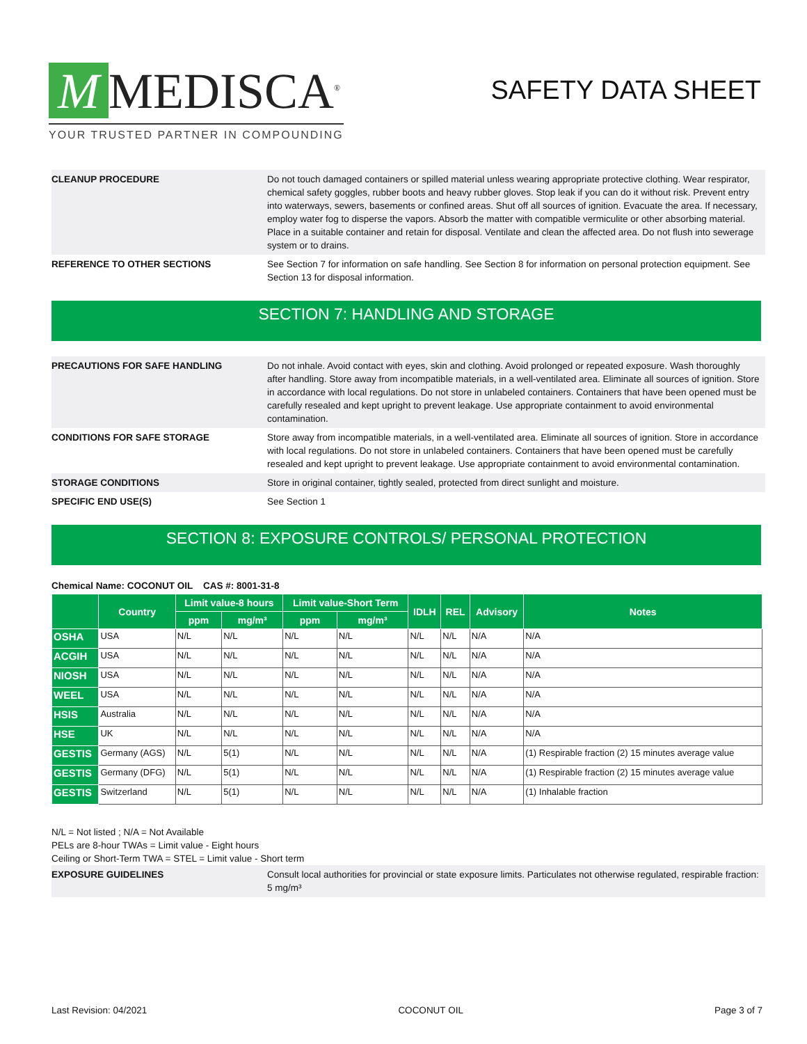M MEDISCA<sup>®</sup>
YOUR TRUSTED PARTNER IN COMPOUNDING
SAFETY DATA SHEET
CLEANUP PROCEDURE
Do not touch damaged containers or spilled material unless wearing appropriate protective clothing. Wear respirator, chemical safety goggles, rubber boots and heavy rubber gloves. Stop leak if you can do it without risk. Prevent entry into waterways, sewers, basements or confined areas. Shut off all sources of ignition. Evacuate the area. If necessary, employ water fog to disperse the vapors. Absorb the matter with compatible vermiculite or other absorbing material. Place in a suitable container and retain for disposal. Ventilate and clean the affected area. Do not flush into sewerage system or to drains.
REFERENCE TO OTHER SECTIONS
See Section 7 for information on safe handling. See Section 8 for information on personal protection equipment. See Section 13 for disposal information.
SECTION 7: HANDLING AND STORAGE
PRECAUTIONS FOR SAFE HANDLING
Do not inhale. Avoid contact with eyes, skin and clothing. Avoid prolonged or repeated exposure. Wash thoroughly after handling. Store away from incompatible materials, in a well-ventilated area. Eliminate all sources of ignition. Store in accordance with local regulations. Do not store in unlabeled containers. Containers that have been opened must be carefully resealed and kept upright to prevent leakage. Use appropriate containment to avoid environmental contamination.
CONDITIONS FOR SAFE STORAGE
Store away from incompatible materials, in a well-ventilated area. Eliminate all sources of ignition. Store in accordance with local regulations. Do not store in unlabeled containers. Containers that have been opened must be carefully resealed and kept upright to prevent leakage. Use appropriate containment to avoid environmental contamination.
STORAGE CONDITIONS
Store in original container, tightly sealed, protected from direct sunlight and moisture.
SPECIFIC END USE(S)
See Section 1
SECTION 8: EXPOSURE CONTROLS/ PERSONAL PROTECTION
Chemical Name: COCONUT OIL CAS #: 8001-31-8
| | Country | Limit value-8 hours | | Limit value-Short Term | | IDLH | REL | Advisory | Notes |
| --- | --- | --- | --- | --- | --- | --- | --- | --- | --- |
| | | ppm | mg/m³ | ppm | mg/m³ | | | | |
| OSHA | USA | N/L | N/L | N/L | N/L | N/L | N/L | N/A | N/A |
| ACGIH | USA | N/L | N/L | N/L | N/L | N/L | N/L | N/A | N/A |
| NIOSH | USA | N/L | N/L | N/L | N/L | N/L | N/L | N/A | N/A |
| WEEL | USA | N/L | N/L | N/L | N/L | N/L | N/L | N/A | N/A |
| HSIS | Australia | N/L | N/L | N/L | N/L | N/L | N/L | N/A | N/A |
| HSE | UK | N/L | N/L | N/L | N/L | N/L | N/L | N/A | N/A |
| GESTIS | Germany (AGS) | N/L | 5(1) | N/L | N/L | N/L | N/L | N/A | (1) Respirable fraction (2) 15 minutes average value |
| GESTIS | Germany (DFG) | N/L | 5(1) | N/L | N/L | N/L | N/L | N/A | (1) Respirable fraction (2) 15 minutes average value |
| GESTIS | Switzerland | N/L | 5(1) | N/L | N/L | N/L | N/L | N/A | (1) Inhalable fraction |
N/L = Not listed ; N/A = Not Available
PELs are 8-hour TWAs = Limit value - Eight hours
Ceiling or Short-Term TWA = STEL = Limit value - Short term
EXPOSURE GUIDELINES
Consult local authorities for provincial or state exposure limits. Particulates not otherwise regulated, respirable fraction: 5 mg/m³
Last Revision: 04/2021 COCONUT OIL Page 3 of 7